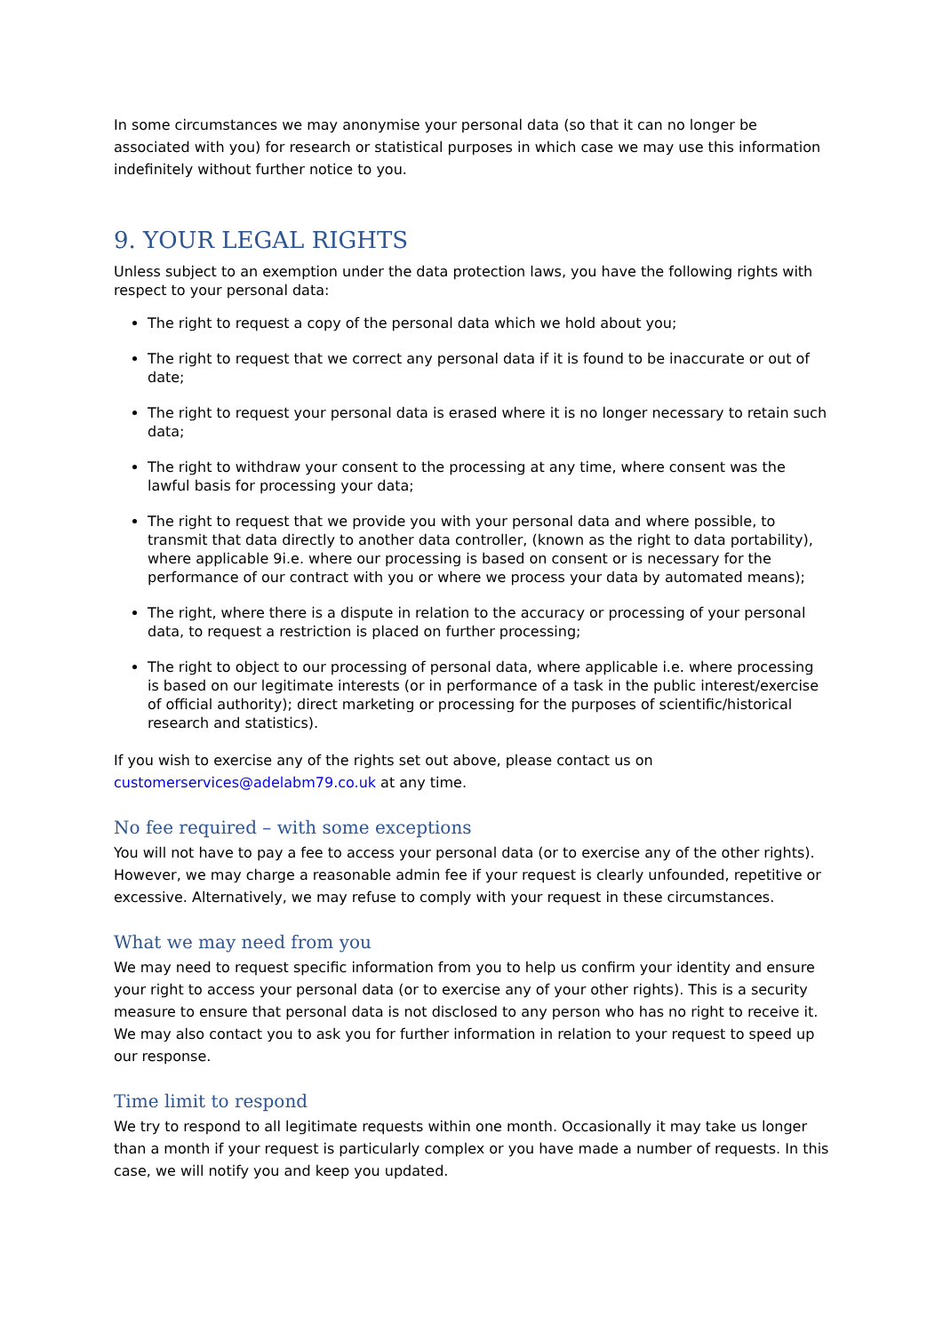In some circumstances we may anonymise your personal data (so that it can no longer be associated with you) for research or statistical purposes in which case we may use this information indefinitely without further notice to you.
9. YOUR LEGAL RIGHTS
Unless subject to an exemption under the data protection laws, you have the following rights with respect to your personal data:
The right to request a copy of the personal data which we hold about you;
The right to request that we correct any personal data if it is found to be inaccurate or out of date;
The right to request your personal data is erased where it is no longer necessary to retain such data;
The right to withdraw your consent to the processing at any time, where consent was the lawful basis for processing your data;
The right to request that we provide you with your personal data and where possible, to transmit that data directly to another data controller, (known as the right to data portability), where applicable 9i.e. where our processing is based on consent or is necessary for the performance of our contract with you or where we process your data by automated means);
The right, where there is a dispute in relation to the accuracy or processing of your personal data, to request a restriction is placed on further processing;
The right to object to our processing of personal data, where applicable i.e. where processing is based on our legitimate interests (or in performance of a task in the public interest/exercise of official authority); direct marketing or processing for the purposes of scientific/historical research and statistics).
If you wish to exercise any of the rights set out above, please contact us on customerservices@adelabm79.co.uk at any time.
No fee required – with some exceptions
You will not have to pay a fee to access your personal data (or to exercise any of the other rights). However, we may charge a reasonable admin fee if your request is clearly unfounded, repetitive or excessive. Alternatively, we may refuse to comply with your request in these circumstances.
What we may need from you
We may need to request specific information from you to help us confirm your identity and ensure your right to access your personal data (or to exercise any of your other rights). This is a security measure to ensure that personal data is not disclosed to any person who has no right to receive it. We may also contact you to ask you for further information in relation to your request to speed up our response.
Time limit to respond
We try to respond to all legitimate requests within one month. Occasionally it may take us longer than a month if your request is particularly complex or you have made a number of requests. In this case, we will notify you and keep you updated.